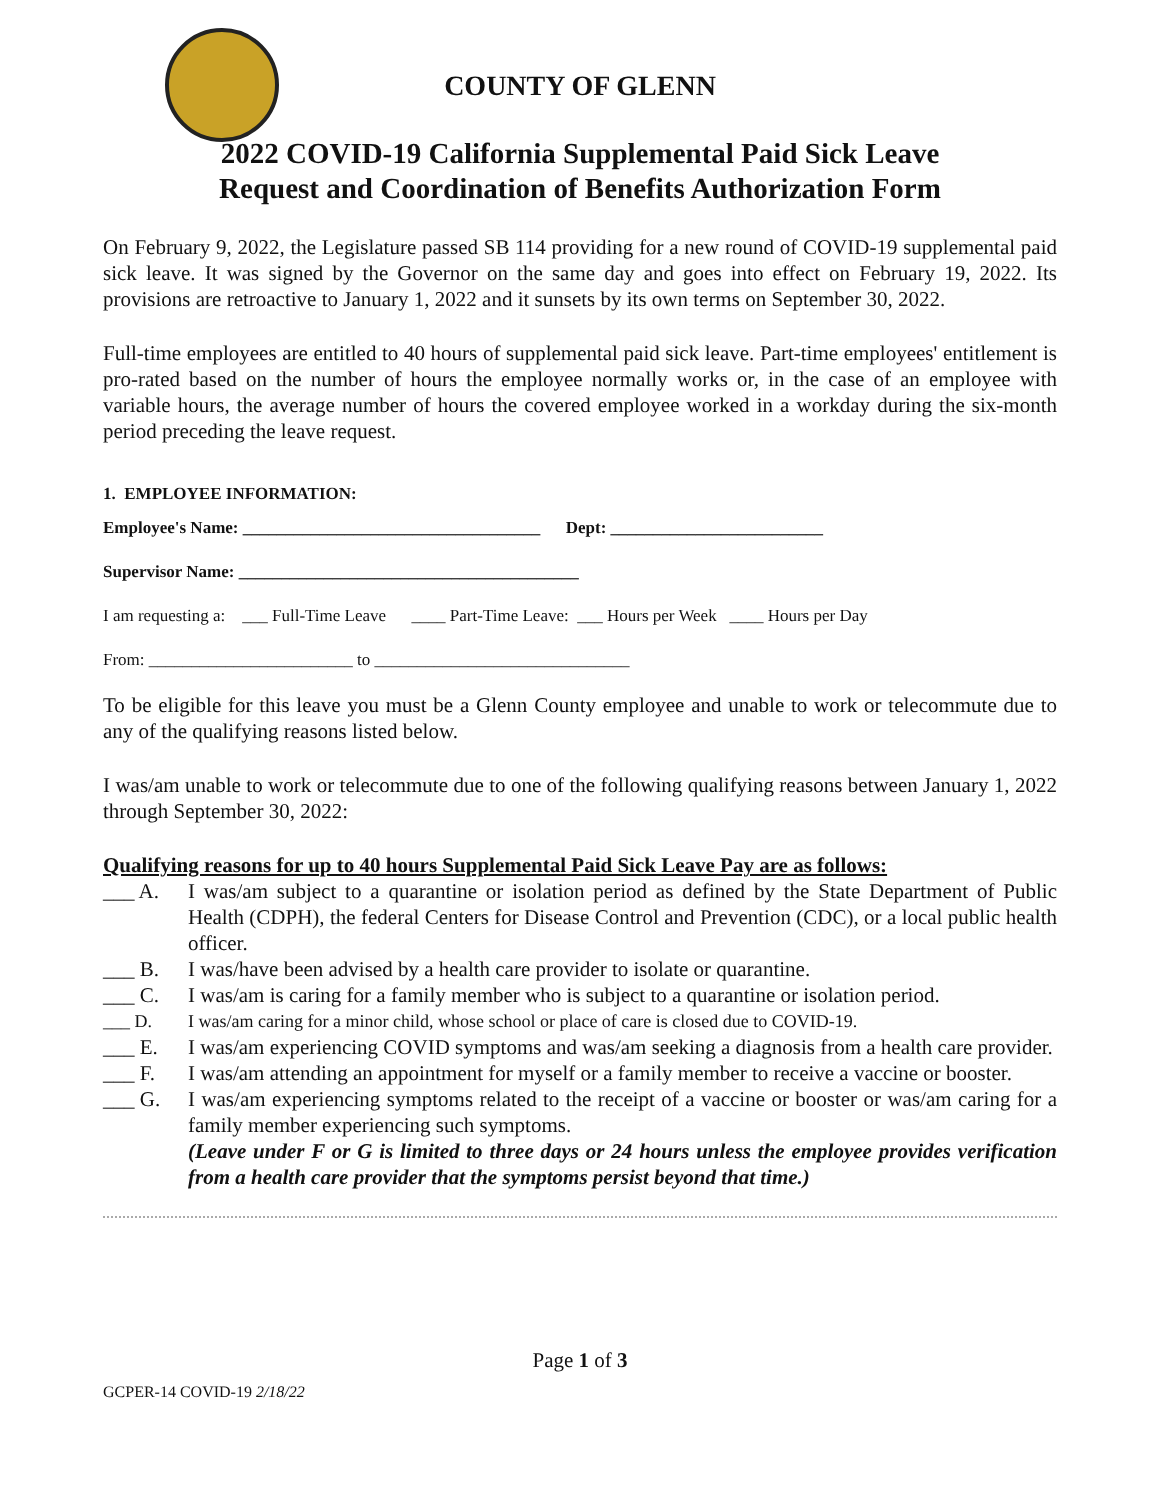COUNTY OF GLENN
2022 COVID-19 California Supplemental Paid Sick Leave
Request and Coordination of Benefits Authorization Form
On February 9, 2022, the Legislature passed SB 114 providing for a new round of COVID-19 supplemental paid sick leave. It was signed by the Governor on the same day and goes into effect on February 19, 2022. Its provisions are retroactive to January 1, 2022 and it sunsets by its own terms on September 30, 2022.
Full-time employees are entitled to 40 hours of supplemental paid sick leave. Part-time employees' entitlement is pro-rated based on the number of hours the employee normally works or, in the case of an employee with variable hours, the average number of hours the covered employee worked in a workday during the six-month period preceding the leave request.
1. EMPLOYEE INFORMATION:
Employee's Name: ___________________________________ Dept: _________________________
Supervisor Name: ________________________________________
I am requesting a: ___ Full-Time Leave ____ Part-Time Leave: ___ Hours per Week ____ Hours per Day
From: ________________________ to ______________________________
To be eligible for this leave you must be a Glenn County employee and unable to work or telecommute due to any of the qualifying reasons listed below.
I was/am unable to work or telecommute due to one of the following qualifying reasons between January 1, 2022 through September 30, 2022:
Qualifying reasons for up to 40 hours Supplemental Paid Sick Leave Pay are as follows:
___ A. I was/am subject to a quarantine or isolation period as defined by the State Department of Public Health (CDPH), the federal Centers for Disease Control and Prevention (CDC), or a local public health officer.
___ B. I was/have been advised by a health care provider to isolate or quarantine.
___ C. I was/am is caring for a family member who is subject to a quarantine or isolation period.
___ D. I was/am caring for a minor child, whose school or place of care is closed due to COVID-19.
___ E. I was/am experiencing COVID symptoms and was/am seeking a diagnosis from a health care provider.
___ F. I was/am attending an appointment for myself or a family member to receive a vaccine or booster.
___ G. I was/am experiencing symptoms related to the receipt of a vaccine or booster or was/am caring for a family member experiencing such symptoms.
(Leave under F or G is limited to three days or 24 hours unless the employee provides verification from a health care provider that the symptoms persist beyond that time.)
Page 1 of 3
GCPER-14 COVID-19 2/18/22